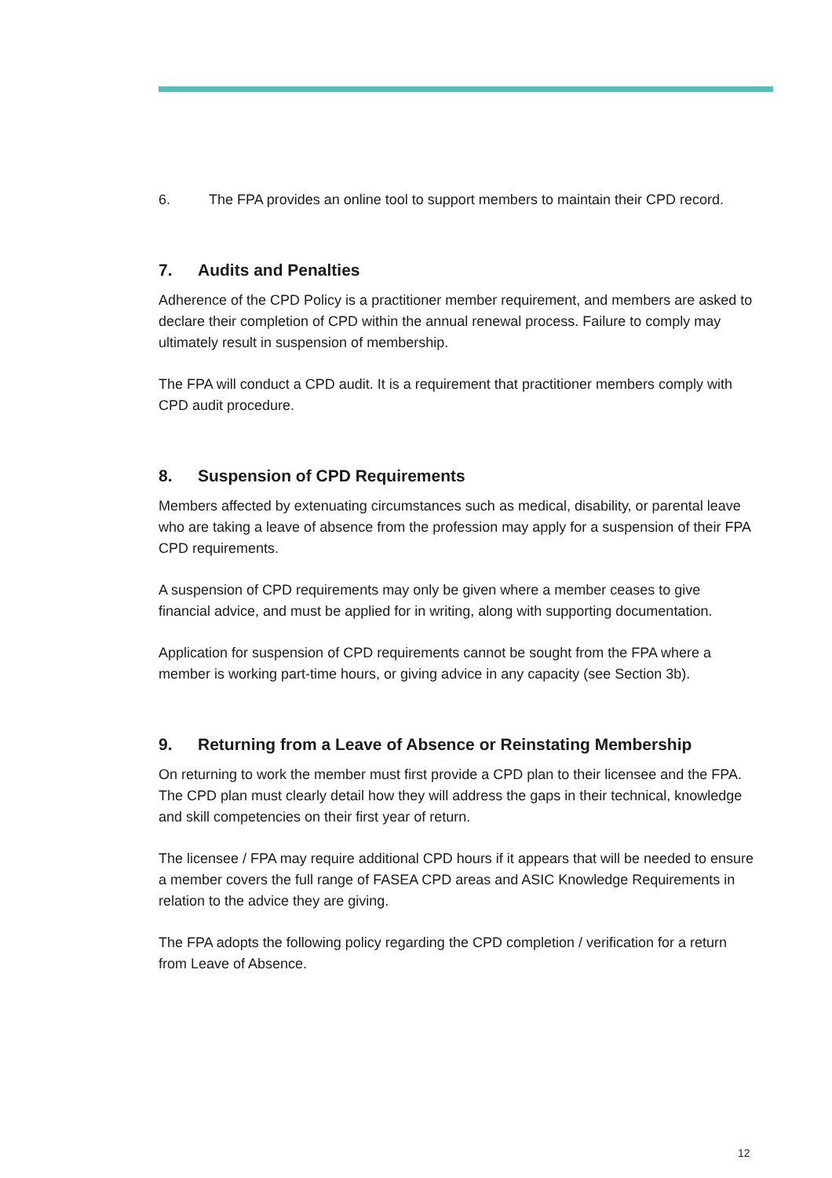6. The FPA provides an online tool to support members to maintain their CPD record.
7. Audits and Penalties
Adherence of the CPD Policy is a practitioner member requirement, and members are asked to declare their completion of CPD within the annual renewal process. Failure to comply may ultimately result in suspension of membership.
The FPA will conduct a CPD audit. It is a requirement that practitioner members comply with CPD audit procedure.
8. Suspension of CPD Requirements
Members affected by extenuating circumstances such as medical, disability, or parental leave who are taking a leave of absence from the profession may apply for a suspension of their FPA CPD requirements.
A suspension of CPD requirements may only be given where a member ceases to give financial advice, and must be applied for in writing, along with supporting documentation.
Application for suspension of CPD requirements cannot be sought from the FPA where a member is working part-time hours, or giving advice in any capacity (see Section 3b).
9. Returning from a Leave of Absence or Reinstating Membership
On returning to work the member must first provide a CPD plan to their licensee and the FPA. The CPD plan must clearly detail how they will address the gaps in their technical, knowledge and skill competencies on their first year of return.
The licensee / FPA may require additional CPD hours if it appears that will be needed to ensure a member covers the full range of FASEA CPD areas and ASIC Knowledge Requirements in relation to the advice they are giving.
The FPA adopts the following policy regarding the CPD completion / verification for a return from Leave of Absence.
12